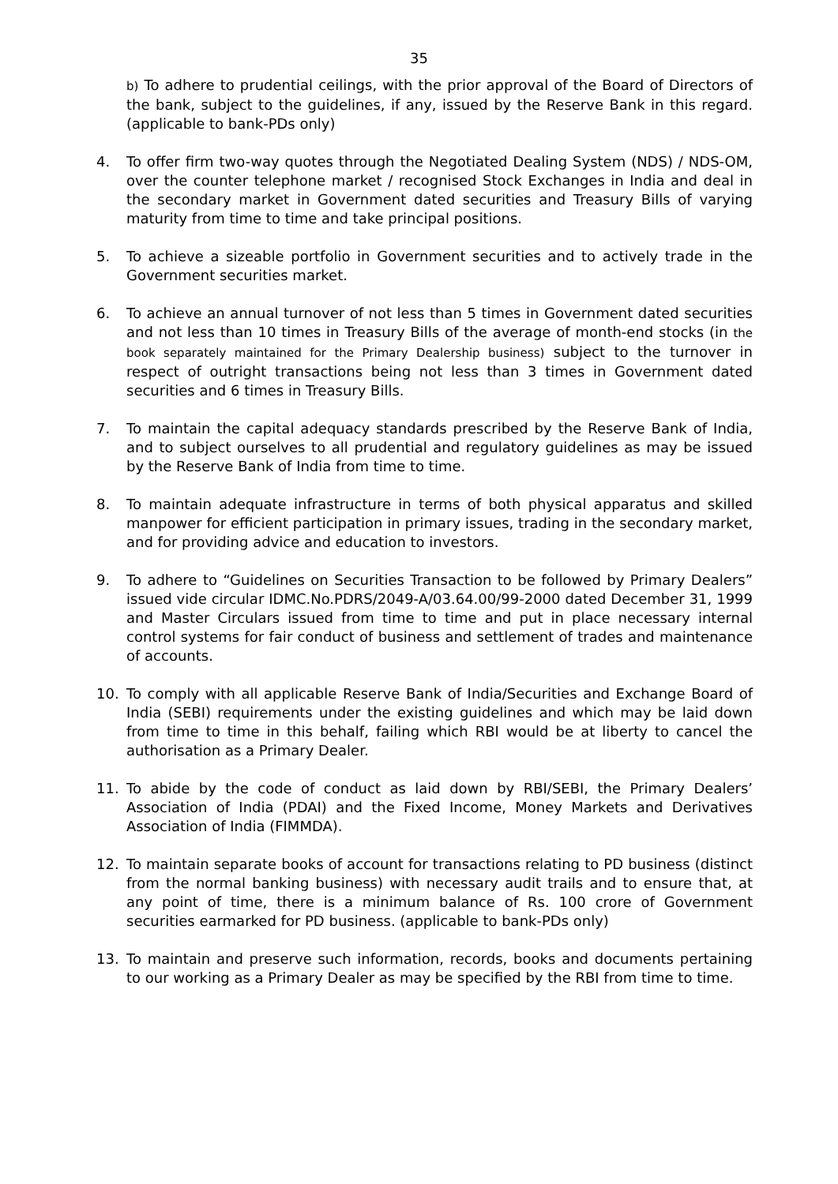35
b) To adhere to prudential ceilings, with the prior approval of the Board of Directors of the bank, subject to the guidelines, if any, issued by the Reserve Bank in this regard. (applicable to bank-PDs only)
4. To offer firm two-way quotes through the Negotiated Dealing System (NDS) / NDS-OM, over the counter telephone market / recognised Stock Exchanges in India and deal in the secondary market in Government dated securities and Treasury Bills of varying maturity from time to time and take principal positions.
5. To achieve a sizeable portfolio in Government securities and to actively trade in the Government securities market.
6. To achieve an annual turnover of not less than 5 times in Government dated securities and not less than 10 times in Treasury Bills of the average of month-end stocks (in the book separately maintained for the Primary Dealership business) subject to the turnover in respect of outright transactions being not less than 3 times in Government dated securities and 6 times in Treasury Bills.
7. To maintain the capital adequacy standards prescribed by the Reserve Bank of India, and to subject ourselves to all prudential and regulatory guidelines as may be issued by the Reserve Bank of India from time to time.
8. To maintain adequate infrastructure in terms of both physical apparatus and skilled manpower for efficient participation in primary issues, trading in the secondary market, and for providing advice and education to investors.
9. To adhere to “Guidelines on Securities Transaction to be followed by Primary Dealers” issued vide circular IDMC.No.PDRS/2049-A/03.64.00/99-2000 dated December 31, 1999 and Master Circulars issued from time to time and put in place necessary internal control systems for fair conduct of business and settlement of trades and maintenance of accounts.
10. To comply with all applicable Reserve Bank of India/Securities and Exchange Board of India (SEBI) requirements under the existing guidelines and which may be laid down from time to time in this behalf, failing which RBI would be at liberty to cancel the authorisation as a Primary Dealer.
11. To abide by the code of conduct as laid down by RBI/SEBI, the Primary Dealers’ Association of India (PDAI) and the Fixed Income, Money Markets and Derivatives Association of India (FIMMDA).
12. To maintain separate books of account for transactions relating to PD business (distinct from the normal banking business) with necessary audit trails and to ensure that, at any point of time, there is a minimum balance of Rs. 100 crore of Government securities earmarked for PD business. (applicable to bank-PDs only)
13. To maintain and preserve such information, records, books and documents pertaining to our working as a Primary Dealer as may be specified by the RBI from time to time.